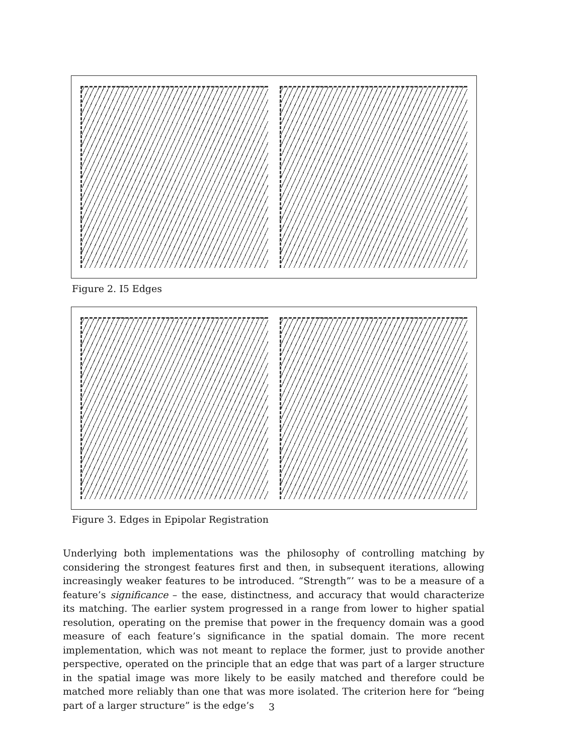Figure 2. I5 Edges
Figure 3. Edges in Epipolar Registration
Underlying both implementations was the philosophy of controlling matching by considering the strongest features first and then, in subsequent iterations, allowing increasingly weaker features to be introduced. “Strength”’ was to be a measure of a feature’s significance – the ease, distinctness, and accuracy that would characterize its matching. The earlier system progressed in a range from lower to higher spatial resolution, operating on the premise that power in the frequency domain was a good measure of each feature’s significance in the spatial domain. The more recent implementation, which was not meant to replace the former, just to provide another perspective, operated on the principle that an edge that was part of a larger structure in the spatial image was more likely to be easily matched and therefore could be matched more reliably than one that was more isolated. The criterion here for “being part of a larger structure” is the edge’s
3